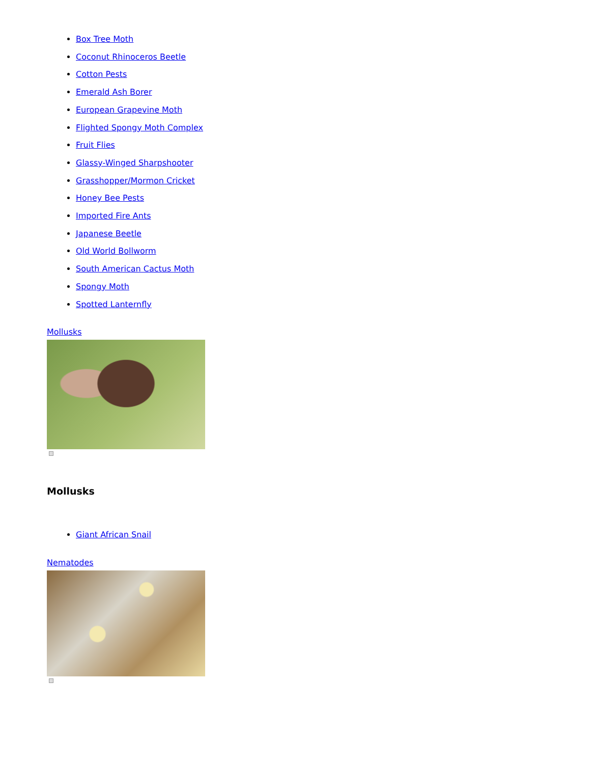Box Tree Moth
Coconut Rhinoceros Beetle
Cotton Pests
Emerald Ash Borer
European Grapevine Moth
Flighted Spongy Moth Complex
Fruit Flies
Glassy-Winged Sharpshooter
Grasshopper/Mormon Cricket
Honey Bee Pests
Imported Fire Ants
Japanese Beetle
Old World Bollworm
South American Cactus Moth
Spongy Moth
Spotted Lanternfly
Mollusks
Mollusks
Giant African Snail
Nematodes